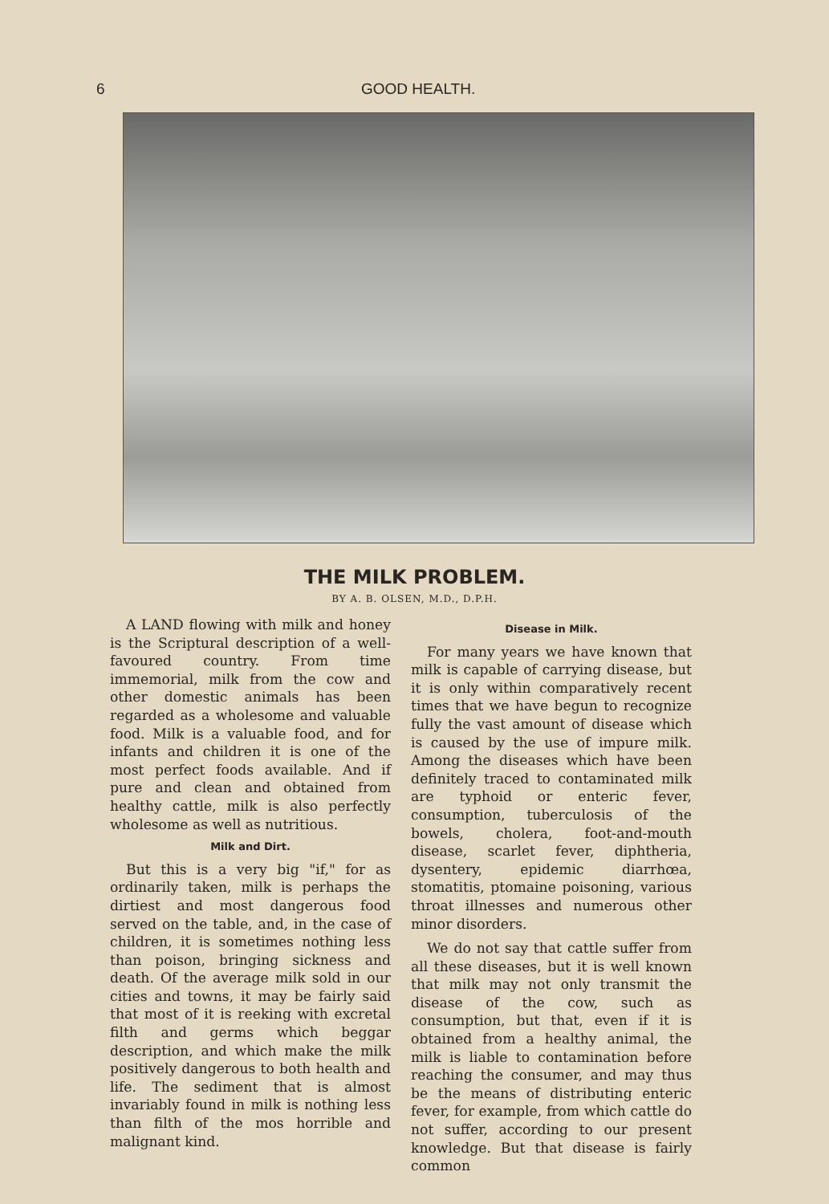6 GOOD HEALTH.
THE MILK PROBLEM.
BY A. B. OLSEN, M.D., D.P.H.
A LAND flowing with milk and honey is the Scriptural description of a well-favoured country. From time immemorial, milk from the cow and other domestic animals has been regarded as a wholesome and valuable food. Milk is a valuable food, and for infants and children it is one of the most perfect foods available. And if pure and clean and obtained from healthy cattle, milk is also perfectly wholesome as well as nutritious.
Milk and Dirt.
But this is a very big "if," for as ordinarily taken, milk is perhaps the dirtiest and most dangerous food served on the table, and, in the case of children, it is sometimes nothing less than poison, bringing sickness and death. Of the average milk sold in our cities and towns, it may be fairly said that most of it is reeking with excretal filth and germs which beggar description, and which make the milk positively dangerous to both health and life. The sediment that is almost invariably found in milk is nothing less than filth of the mos horrible and malignant kind.
Disease in Milk.
For many years we have known that milk is capable of carrying disease, but it is only within comparatively recent times that we have begun to recognize fully the vast amount of disease which is caused by the use of impure milk. Among the diseases which have been definitely traced to contaminated milk are typhoid or enteric fever, consumption, tuberculosis of the bowels, cholera, foot-and-mouth disease, scarlet fever, diphtheria, dysentery, epidemic diarrhœa, stomatitis, ptomaine poisoning, various throat illnesses and numerous other minor disorders.
We do not say that cattle suffer from all these diseases, but it is well known that milk may not only transmit the disease of the cow, such as consumption, but that, even if it is obtained from a healthy animal, the milk is liable to contamination before reaching the consumer, and may thus be the means of distributing enteric fever, for example, from which cattle do not suffer, according to our present knowledge. But that disease is fairly common